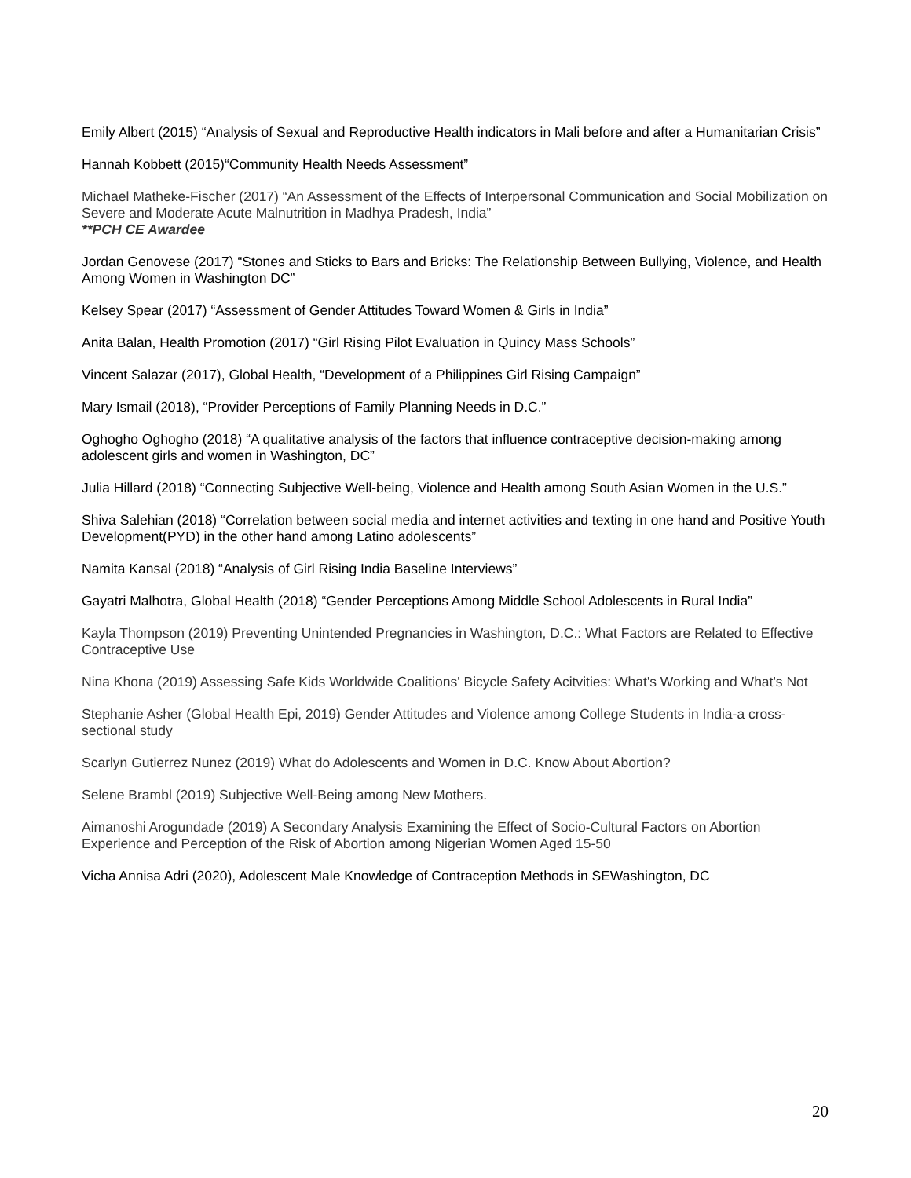Emily Albert (2015) “Analysis of Sexual and Reproductive Health indicators in Mali before and after a Humanitarian Crisis”
Hannah Kobbett (2015)“Community Health Needs Assessment”
Michael Matheke-Fischer (2017) “An Assessment of the Effects of Interpersonal Communication and Social Mobilization on Severe and Moderate Acute Malnutrition in Madhya Pradesh, India”
**PCH CE Awardee
Jordan Genovese (2017) “Stones and Sticks to Bars and Bricks: The Relationship Between Bullying, Violence, and Health Among Women in Washington DC”
Kelsey Spear (2017) “Assessment of Gender Attitudes Toward Women & Girls in India”
Anita Balan, Health Promotion (2017) “Girl Rising Pilot Evaluation in Quincy Mass Schools”
Vincent Salazar (2017), Global Health, “Development of a Philippines Girl Rising Campaign”
Mary Ismail (2018), “Provider Perceptions of Family Planning Needs in D.C.”
Oghogho Oghogho (2018) “A qualitative analysis of the factors that influence contraceptive decision-making among adolescent girls and women in Washington, DC”
Julia Hillard (2018) “Connecting Subjective Well-being, Violence and Health among South Asian Women in the U.S.”
Shiva Salehian (2018) “Correlation between social media and internet activities and texting in one hand and Positive Youth Development(PYD) in the other hand among Latino adolescents”
Namita Kansal (2018) “Analysis of Girl Rising India Baseline Interviews”
Gayatri Malhotra, Global Health (2018) “Gender Perceptions Among Middle School Adolescents in Rural India”
Kayla Thompson (2019) Preventing Unintended Pregnancies in Washington, D.C.: What Factors are Related to Effective Contraceptive Use
Nina Khona (2019) Assessing Safe Kids Worldwide Coalitions' Bicycle Safety Acitvities: What's Working and What's Not
Stephanie Asher (Global Health Epi, 2019) Gender Attitudes and Violence among College Students in India-a cross-sectional study
Scarlyn Gutierrez Nunez (2019) What do Adolescents and Women in D.C. Know About Abortion?
Selene Brambl (2019) Subjective Well-Being among New Mothers.
Aimanoshi Arogundade (2019) A Secondary Analysis Examining the Effect of Socio-Cultural Factors on Abortion Experience and Perception of the Risk of Abortion among Nigerian Women Aged 15-50
Vicha Annisa Adri (2020), Adolescent Male Knowledge of Contraception Methods in SEWashington, DC
20